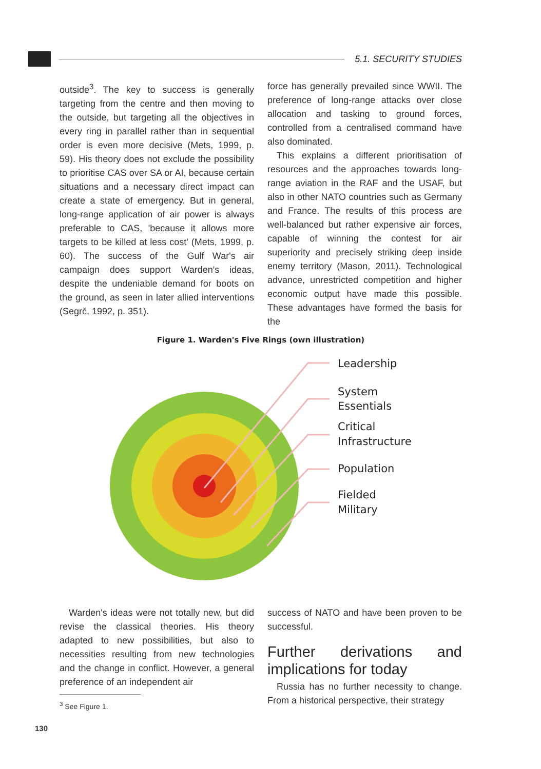5.1. SECURITY STUDIES
outside<sup>3</sup>. The key to success is generally targeting from the centre and then moving to the outside, but targeting all the objectives in every ring in parallel rather than in sequential order is even more decisive (Mets, 1999, p. 59). His theory does not exclude the possibility to prioritise CAS over SA or AI, because certain situations and a necessary direct impact can create a state of emergency. But in general, long-range application of air power is always preferable to CAS, 'because it allows more targets to be killed at less cost' (Mets, 1999, p. 60). The success of the Gulf War's air campaign does support Warden's ideas, despite the undeniable demand for boots on the ground, as seen in later allied interventions (Segrč, 1992, p. 351).
force has generally prevailed since WWII. The preference of long-range attacks over close allocation and tasking to ground forces, controlled from a centralised command have also dominated.
This explains a different prioritisation of resources and the approaches towards long-range aviation in the RAF and the USAF, but also in other NATO countries such as Germany and France. The results of this process are well-balanced but rather expensive air forces, capable of winning the contest for air superiority and precisely striking deep inside enemy territory (Mason, 2011). Technological advance, unrestricted competition and higher economic output have made this possible. These advantages have formed the basis for the
Figure 1. Warden's Five Rings (own illustration)
Leadership
System
Essentials
Critical
Infrastructure
Population
Fielded
Military
Warden's ideas were not totally new, but did revise the classical theories. His theory adapted to new possibilities, but also to necessities resulting from new technologies and the change in conflict. However, a general preference of an independent air
<sup>3</sup> See Figure 1.
success of NATO and have been proven to be successful.
Further derivations and implications for today
Russia has no further necessity to change. From a historical perspective, their strategy
130